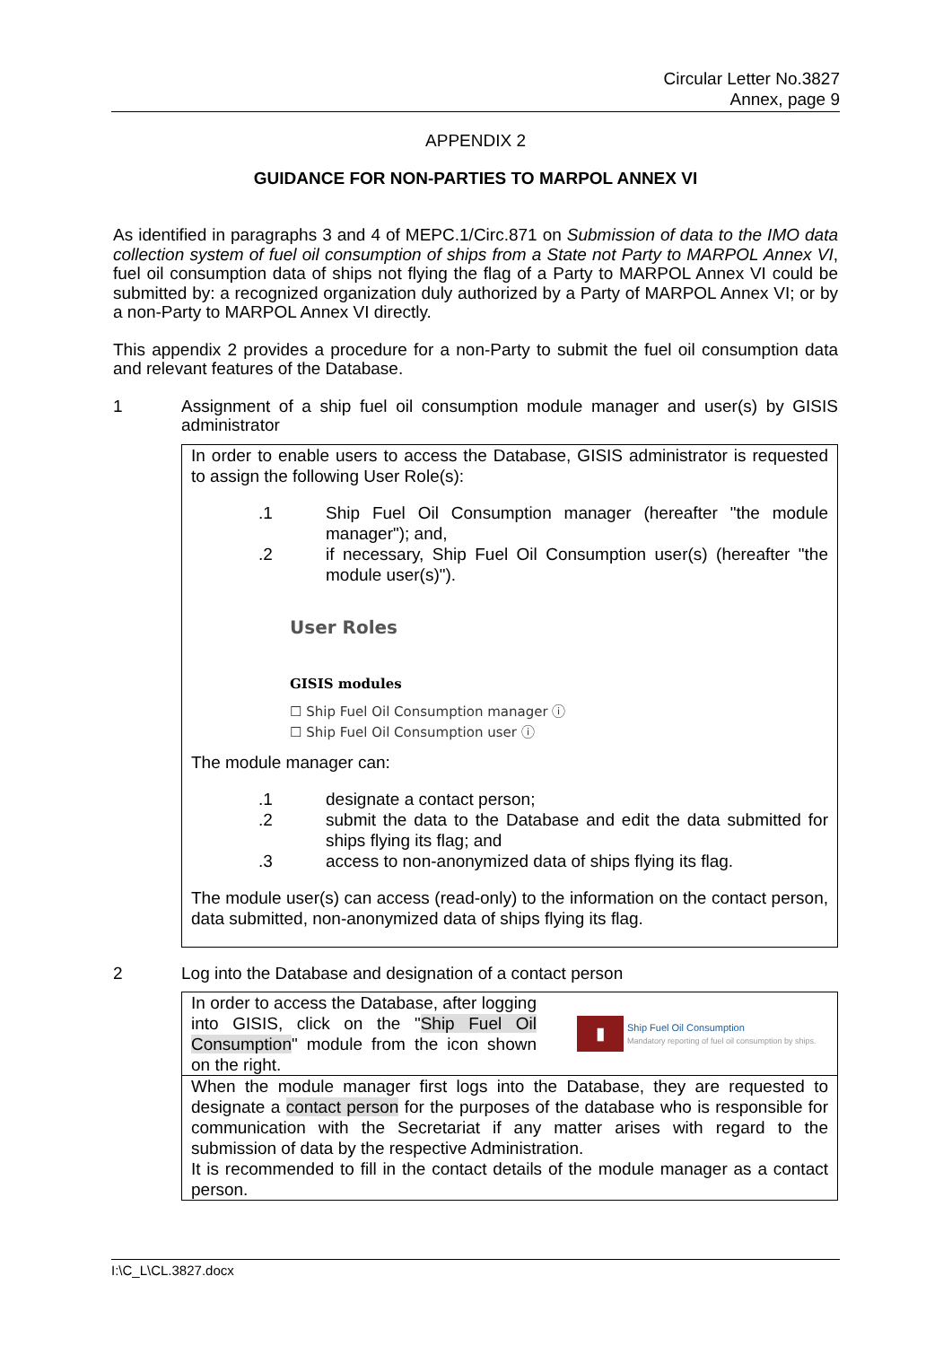Circular Letter No.3827
Annex, page 9
APPENDIX 2
GUIDANCE FOR NON-PARTIES TO MARPOL ANNEX VI
As identified in paragraphs 3 and 4 of MEPC.1/Circ.871 on Submission of data to the IMO data collection system of fuel oil consumption of ships from a State not Party to MARPOL Annex VI, fuel oil consumption data of ships not flying the flag of a Party to MARPOL Annex VI could be submitted by: a recognized organization duly authorized by a Party of MARPOL Annex VI; or by a non-Party to MARPOL Annex VI directly.
This appendix 2 provides a procedure for a non-Party to submit the fuel oil consumption data and relevant features of the Database.
1 Assignment of a ship fuel oil consumption module manager and user(s) by GISIS administrator
In order to enable users to access the Database, GISIS administrator is requested to assign the following User Role(s):
.1 Ship Fuel Oil Consumption manager (hereafter "the module manager"); and,
.2 if necessary, Ship Fuel Oil Consumption user(s) (hereafter "the module user(s)").
User Roles
GISIS modules
☐ Ship Fuel Oil Consumption manager ⓘ
☐ Ship Fuel Oil Consumption user ⓘ
The module manager can:
.1 designate a contact person;
.2 submit the data to the Database and edit the data submitted for ships flying its flag; and
.3 access to non-anonymized data of ships flying its flag.
The module user(s) can access (read-only) to the information on the contact person, data submitted, non-anonymized data of ships flying its flag.
2 Log into the Database and designation of a contact person
In order to access the Database, after logging into GISIS, click on the "Ship Fuel Oil Consumption" module from the icon shown on the right.
▮ Ship Fuel Oil Consumption
Mandatory reporting of fuel oil consumption by ships.
When the module manager first logs into the Database, they are requested to designate a contact person for the purposes of the database who is responsible for communication with the Secretariat if any matter arises with regard to the submission of data by the respective Administration.
It is recommended to fill in the contact details of the module manager as a contact person.
I:\C_L\CL.3827.docx